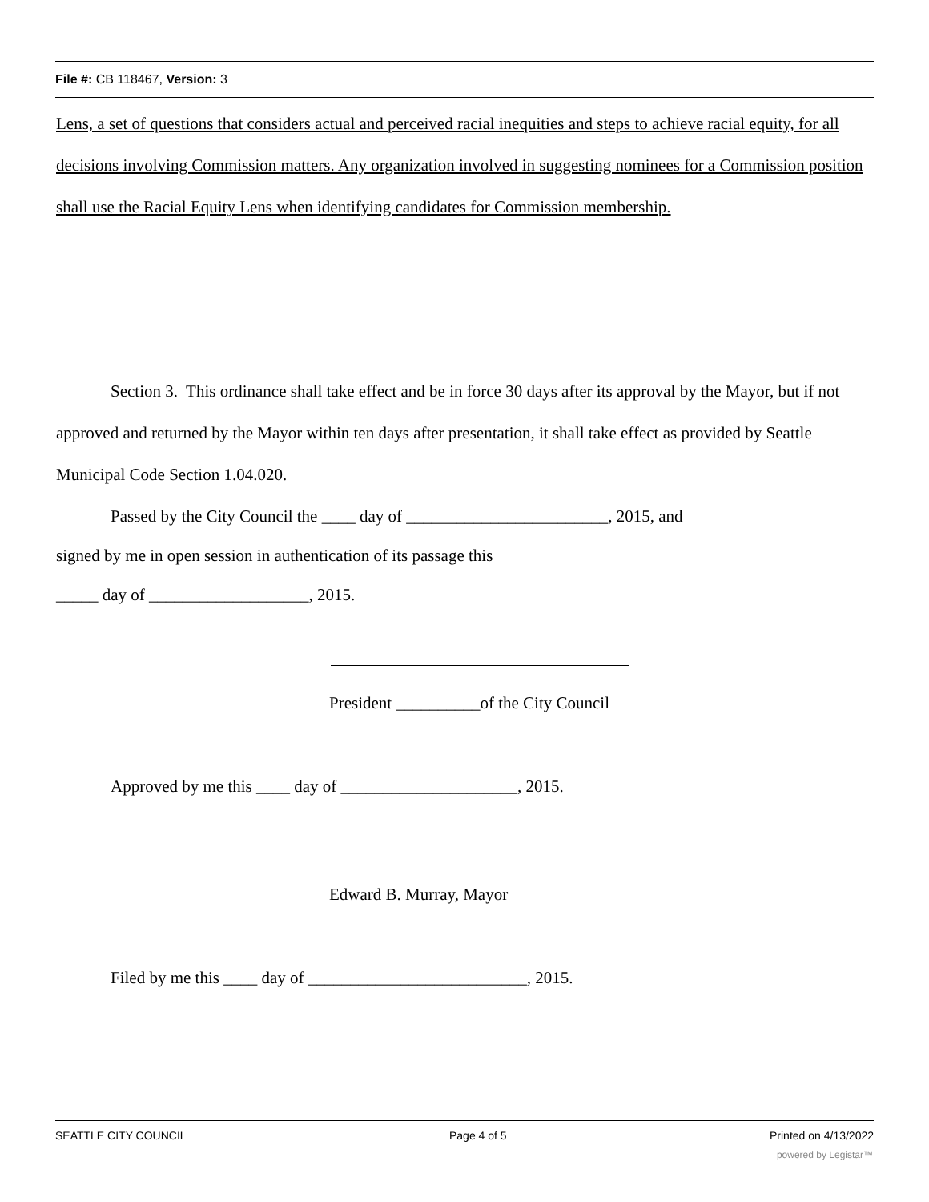File #: CB 118467, Version: 3
Lens, a set of questions that considers actual and perceived racial inequities and steps to achieve racial equity, for all decisions involving Commission matters. Any organization involved in suggesting nominees for a Commission position shall use the Racial Equity Lens when identifying candidates for Commission membership.
Section 3. This ordinance shall take effect and be in force 30 days after its approval by the Mayor, but if not approved and returned by the Mayor within ten days after presentation, it shall take effect as provided by Seattle Municipal Code Section 1.04.020.
Passed by the City Council the ____ day of ________________________, 2015, and
signed by me in open session in authentication of its passage this
_____ day of ___________________, 2015.
President __________of the City Council
Approved by me this ____ day of _____________________, 2015.
Edward B. Murray, Mayor
Filed by me this ____ day of __________________________, 2015.
SEATTLE CITY COUNCIL Page 4 of 5 Printed on 4/13/2022
powered by Legistar™